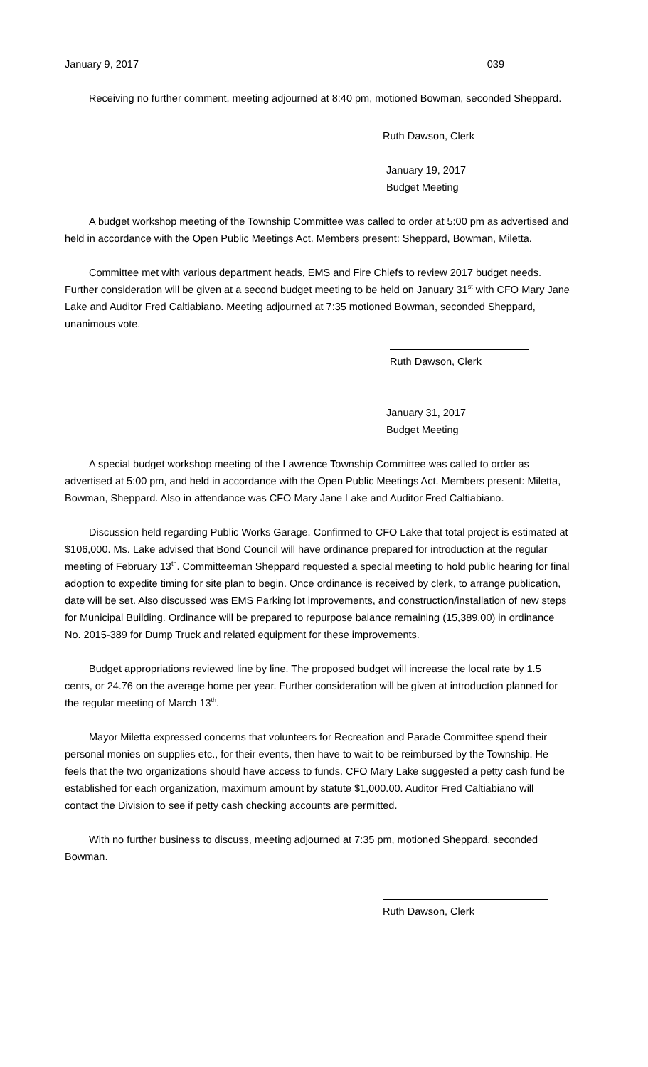January 9, 2017 039
Receiving no further comment, meeting adjourned at 8:40 pm, motioned Bowman, seconded Sheppard.
Ruth Dawson, Clerk
January 19, 2017
Budget Meeting
A budget workshop meeting of the Township Committee was called to order at 5:00 pm as advertised and held in accordance with the Open Public Meetings Act. Members present: Sheppard, Bowman, Miletta.
Committee met with various department heads, EMS and Fire Chiefs to review 2017 budget needs. Further consideration will be given at a second budget meeting to be held on January 31<sup>st</sup> with CFO Mary Jane Lake and Auditor Fred Caltiabiano. Meeting adjourned at 7:35 motioned Bowman, seconded Sheppard, unanimous vote.
Ruth Dawson, Clerk
January 31, 2017
Budget Meeting
A special budget workshop meeting of the Lawrence Township Committee was called to order as advertised at 5:00 pm, and held in accordance with the Open Public Meetings Act. Members present: Miletta, Bowman, Sheppard. Also in attendance was CFO Mary Jane Lake and Auditor Fred Caltiabiano.
Discussion held regarding Public Works Garage. Confirmed to CFO Lake that total project is estimated at $106,000. Ms. Lake advised that Bond Council will have ordinance prepared for introduction at the regular meeting of February 13<sup>th</sup>. Committeeman Sheppard requested a special meeting to hold public hearing for final adoption to expedite timing for site plan to begin. Once ordinance is received by clerk, to arrange publication, date will be set. Also discussed was EMS Parking lot improvements, and construction/installation of new steps for Municipal Building. Ordinance will be prepared to repurpose balance remaining (15,389.00) in ordinance No. 2015-389 for Dump Truck and related equipment for these improvements.
Budget appropriations reviewed line by line. The proposed budget will increase the local rate by 1.5 cents, or 24.76 on the average home per year. Further consideration will be given at introduction planned for the regular meeting of March 13<sup>th</sup>.
Mayor Miletta expressed concerns that volunteers for Recreation and Parade Committee spend their personal monies on supplies etc., for their events, then have to wait to be reimbursed by the Township. He feels that the two organizations should have access to funds. CFO Mary Lake suggested a petty cash fund be established for each organization, maximum amount by statute $1,000.00. Auditor Fred Caltiabiano will contact the Division to see if petty cash checking accounts are permitted.
With no further business to discuss, meeting adjourned at 7:35 pm, motioned Sheppard, seconded Bowman.
Ruth Dawson, Clerk